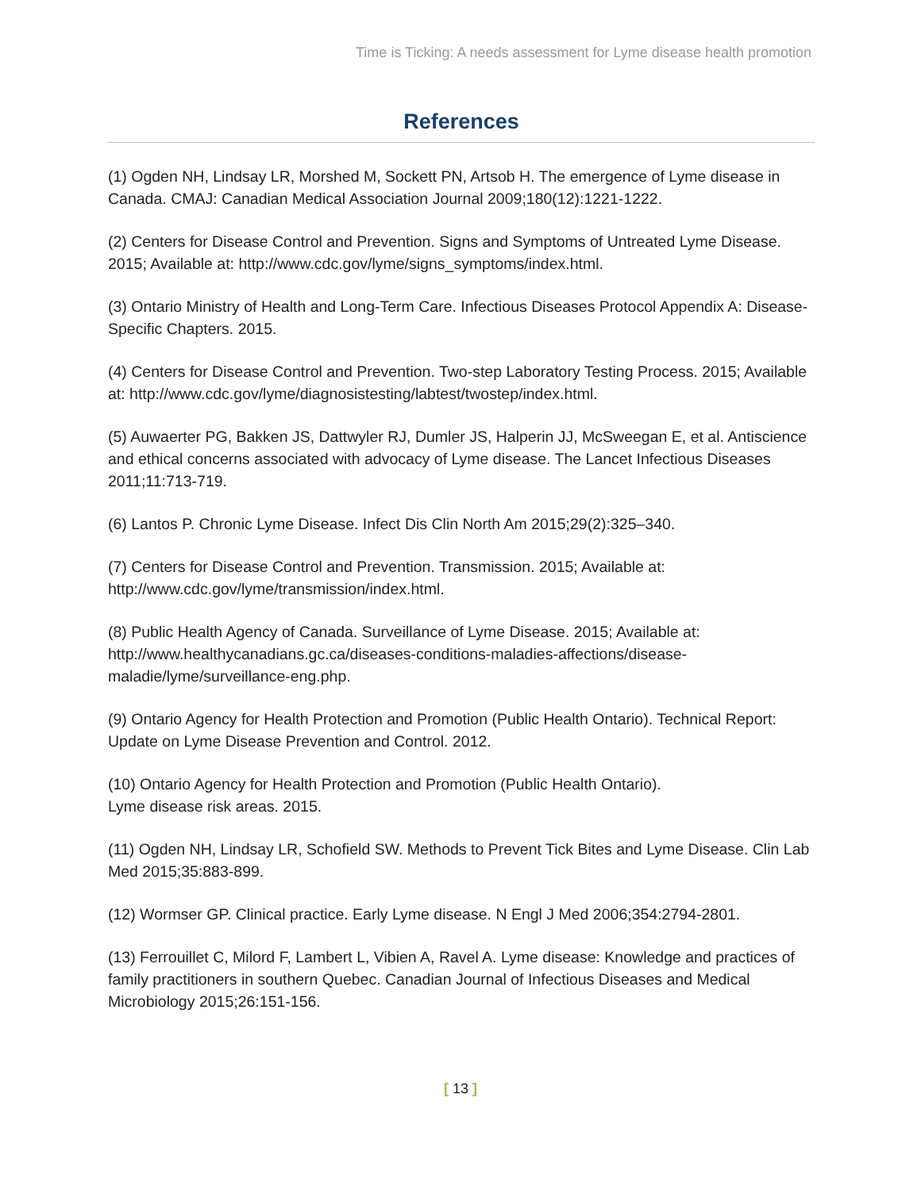Time is Ticking: A needs assessment for Lyme disease health promotion
References
(1) Ogden NH, Lindsay LR, Morshed M, Sockett PN, Artsob H. The emergence of Lyme disease in Canada. CMAJ: Canadian Medical Association Journal 2009;180(12):1221-1222.
(2) Centers for Disease Control and Prevention. Signs and Symptoms of Untreated Lyme Disease. 2015; Available at: http://www.cdc.gov/lyme/signs_symptoms/index.html.
(3) Ontario Ministry of Health and Long-Term Care. Infectious Diseases Protocol Appendix A: Disease-Specific Chapters. 2015.
(4) Centers for Disease Control and Prevention. Two-step Laboratory Testing Process. 2015; Available at: http://www.cdc.gov/lyme/diagnosistesting/labtest/twostep/index.html.
(5) Auwaerter PG, Bakken JS, Dattwyler RJ, Dumler JS, Halperin JJ, McSweegan E, et al. Antiscience and ethical concerns associated with advocacy of Lyme disease. The Lancet Infectious Diseases 2011;11:713-719.
(6) Lantos P. Chronic Lyme Disease. Infect Dis Clin North Am 2015;29(2):325–340.
(7) Centers for Disease Control and Prevention. Transmission. 2015; Available at: http://www.cdc.gov/lyme/transmission/index.html.
(8) Public Health Agency of Canada. Surveillance of Lyme Disease. 2015; Available at: http://www.healthycanadians.gc.ca/diseases-conditions-maladies-affections/disease-maladie/lyme/surveillance-eng.php.
(9) Ontario Agency for Health Protection and Promotion (Public Health Ontario). Technical Report: Update on Lyme Disease Prevention and Control. 2012.
(10) Ontario Agency for Health Protection and Promotion (Public Health Ontario).
Lyme disease risk areas. 2015.
(11) Ogden NH, Lindsay LR, Schofield SW. Methods to Prevent Tick Bites and Lyme Disease. Clin Lab Med 2015;35:883-899.
(12) Wormser GP. Clinical practice. Early Lyme disease. N Engl J Med 2006;354:2794-2801.
(13) Ferrouillet C, Milord F, Lambert L, Vibien A, Ravel A. Lyme disease: Knowledge and practices of family practitioners in southern Quebec. Canadian Journal of Infectious Diseases and Medical Microbiology 2015;26:151-156.
[ 13 ]